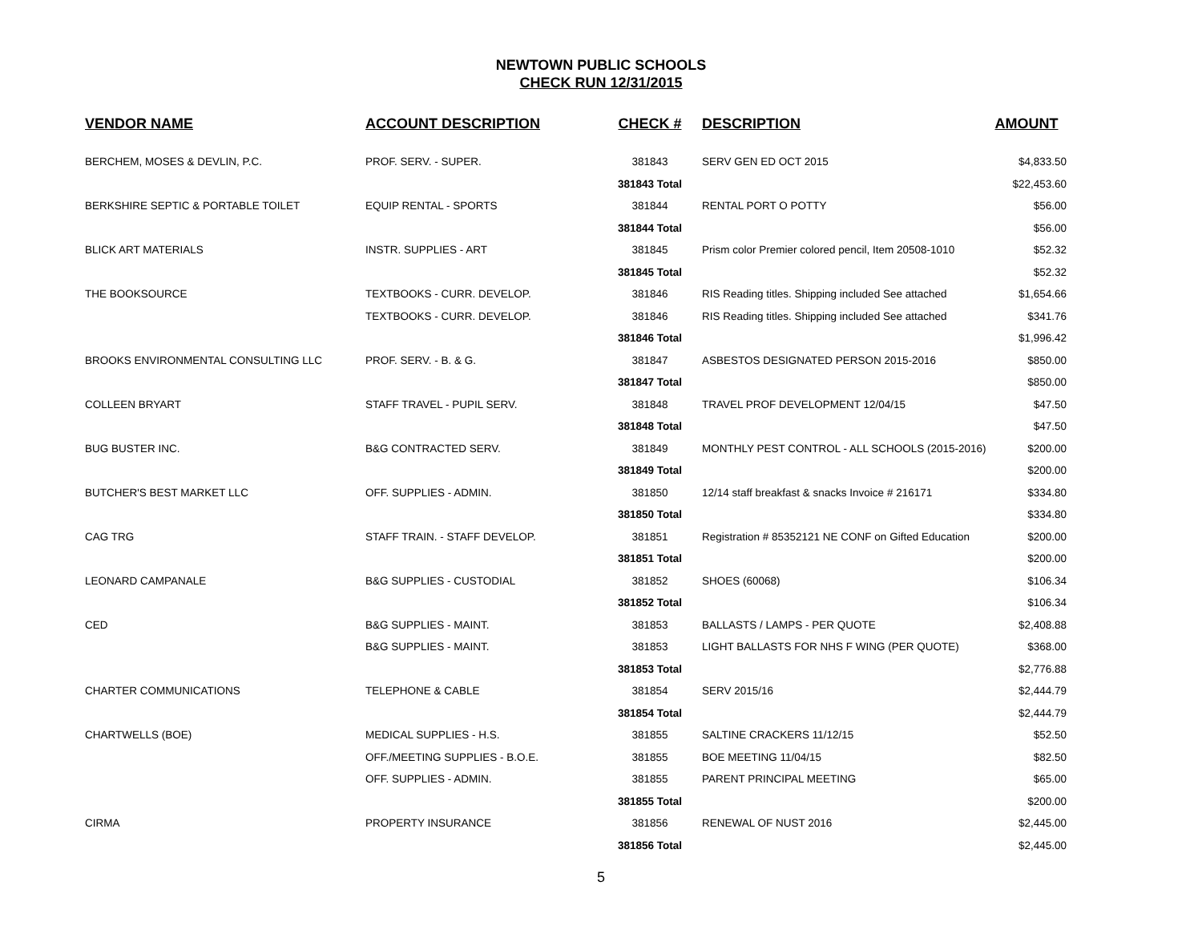NEWTOWN PUBLIC SCHOOLS
CHECK RUN 12/31/2015
| VENDOR NAME | ACCOUNT DESCRIPTION | CHECK # | DESCRIPTION | AMOUNT |
| --- | --- | --- | --- | --- |
| BERCHEM, MOSES & DEVLIN, P.C. | PROF. SERV. - SUPER. | 381843 | SERV GEN ED OCT 2015 | $4,833.50 |
| | | 381843 Total | | $22,453.60 |
| BERKSHIRE SEPTIC & PORTABLE TOILET | EQUIP RENTAL - SPORTS | 381844 | RENTAL PORT O POTTY | $56.00 |
| | | 381844 Total | | $56.00 |
| BLICK ART MATERIALS | INSTR. SUPPLIES - ART | 381845 | Prism color Premier colored pencil, Item 20508-1010 | $52.32 |
| | | 381845 Total | | $52.32 |
| THE BOOKSOURCE | TEXTBOOKS - CURR. DEVELOP. | 381846 | RIS Reading titles. Shipping included See attached | $1,654.66 |
| | TEXTBOOKS - CURR. DEVELOP. | 381846 | RIS Reading titles. Shipping included See attached | $341.76 |
| | | 381846 Total | | $1,996.42 |
| BROOKS ENVIRONMENTAL CONSULTING LLC | PROF. SERV. - B. & G. | 381847 | ASBESTOS DESIGNATED PERSON 2015-2016 | $850.00 |
| | | 381847 Total | | $850.00 |
| COLLEEN BRYART | STAFF TRAVEL - PUPIL SERV. | 381848 | TRAVEL PROF DEVELOPMENT 12/04/15 | $47.50 |
| | | 381848 Total | | $47.50 |
| BUG BUSTER INC. | B&G CONTRACTED SERV. | 381849 | MONTHLY PEST CONTROL - ALL SCHOOLS (2015-2016) | $200.00 |
| | | 381849 Total | | $200.00 |
| BUTCHER'S BEST MARKET LLC | OFF. SUPPLIES - ADMIN. | 381850 | 12/14 staff breakfast & snacks Invoice # 216171 | $334.80 |
| | | 381850 Total | | $334.80 |
| CAG TRG | STAFF TRAIN. - STAFF DEVELOP. | 381851 | Registration # 85352121 NE CONF on Gifted Education | $200.00 |
| | | 381851 Total | | $200.00 |
| LEONARD CAMPANALE | B&G SUPPLIES - CUSTODIAL | 381852 | SHOES (60068) | $106.34 |
| | | 381852 Total | | $106.34 |
| CED | B&G SUPPLIES - MAINT. | 381853 | BALLASTS / LAMPS - PER QUOTE | $2,408.88 |
| | B&G SUPPLIES - MAINT. | 381853 | LIGHT BALLASTS FOR NHS F WING (PER QUOTE) | $368.00 |
| | | 381853 Total | | $2,776.88 |
| CHARTER COMMUNICATIONS | TELEPHONE & CABLE | 381854 | SERV 2015/16 | $2,444.79 |
| | | 381854 Total | | $2,444.79 |
| CHARTWELLS (BOE) | MEDICAL SUPPLIES - H.S. | 381855 | SALTINE CRACKERS 11/12/15 | $52.50 |
| | OFF./MEETING SUPPLIES - B.O.E. | 381855 | BOE MEETING 11/04/15 | $82.50 |
| | OFF. SUPPLIES - ADMIN. | 381855 | PARENT PRINCIPAL MEETING | $65.00 |
| | | 381855 Total | | $200.00 |
| CIRMA | PROPERTY INSURANCE | 381856 | RENEWAL OF NUST 2016 | $2,445.00 |
| | | 381856 Total | | $2,445.00 |
5